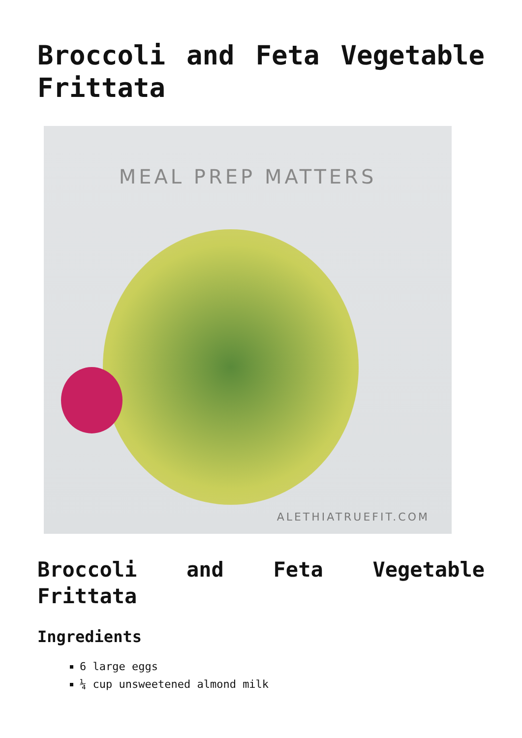Broccoli and Feta Vegetable Frittata
MEAL PREP MATTERS
ALETHIATRUEFIT.COM
Broccoli and Feta Vegetable Frittata
Ingredients
6 large eggs
¼ cup unsweetened almond milk